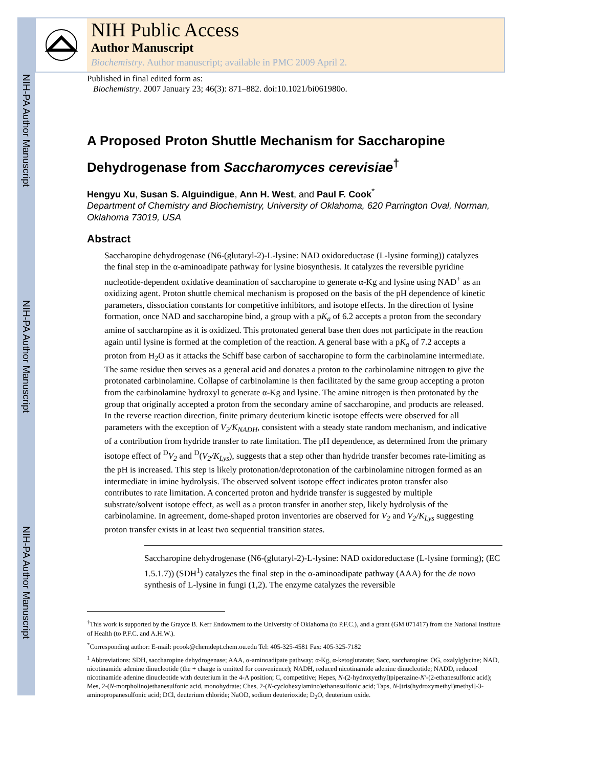NIH-PA Author Manuscript
NIH-PA Author Manuscript
NIH-PA Author Manuscript
NIH Public Access
Author Manuscript
Biochemistry. Author manuscript; available in PMC 2009 April 2.
Published in final edited form as:
Biochemistry. 2007 January 23; 46(3): 871–882. doi:10.1021/bi061980o.
A Proposed Proton Shuttle Mechanism for Saccharopine Dehydrogenase from Saccharomyces cerevisiae<sup>†</sup>
Hengyu Xu, Susan S. Alguindigue, Ann H. West, and Paul F. Cook<sup>*</sup>
Department of Chemistry and Biochemistry, University of Oklahoma, 620 Parrington Oval, Norman, Oklahoma 73019, USA
Abstract
Saccharopine dehydrogenase (N6-(glutaryl-2)-L-lysine: NAD oxidoreductase (L-lysine forming)) catalyzes the final step in the α-aminoadipate pathway for lysine biosynthesis. It catalyzes the reversible pyridine nucleotide-dependent oxidative deamination of saccharopine to generate α-Kg and lysine using NAD<sup>+</sup> as an oxidizing agent. Proton shuttle chemical mechanism is proposed on the basis of the pH dependence of kinetic parameters, dissociation constants for competitive inhibitors, and isotope effects. In the direction of lysine formation, once NAD and saccharopine bind, a group with a pK<sub>a</sub> of 6.2 accepts a proton from the secondary amine of saccharopine as it is oxidized. This protonated general base then does not participate in the reaction again until lysine is formed at the completion of the reaction. A general base with a pK<sub>a</sub> of 7.2 accepts a proton from H<sub>2</sub>O as it attacks the Schiff base carbon of saccharopine to form the carbinolamine intermediate. The same residue then serves as a general acid and donates a proton to the carbinolamine nitrogen to give the protonated carbinolamine. Collapse of carbinolamine is then facilitated by the same group accepting a proton from the carbinolamine hydroxyl to generate α-Kg and lysine. The amine nitrogen is then protonated by the group that originally accepted a proton from the secondary amine of saccharopine, and products are released. In the reverse reaction direction, finite primary deuterium kinetic isotope effects were observed for all parameters with the exception of V<sub>2</sub>/K<sub>NADH</sub>, consistent with a steady state random mechanism, and indicative of a contribution from hydride transfer to rate limitation. The pH dependence, as determined from the primary isotope effect of <sup>D</sup>V<sub>2</sub> and <sup>D</sup>(V<sub>2</sub>/K<sub>Lys</sub>), suggests that a step other than hydride transfer becomes rate-limiting as the pH is increased. This step is likely protonation/deprotonation of the carbinolamine nitrogen formed as an intermediate in imine hydrolysis. The observed solvent isotope effect indicates proton transfer also contributes to rate limitation. A concerted proton and hydride transfer is suggested by multiple substrate/solvent isotope effect, as well as a proton transfer in another step, likely hydrolysis of the carbinolamine. In agreement, dome-shaped proton inventories are observed for V<sub>2</sub> and V<sub>2</sub>/K<sub>Lys</sub> suggesting proton transfer exists in at least two sequential transition states.
Saccharopine dehydrogenase (N6-(glutaryl-2)-L-lysine: NAD oxidoreductase (L-lysine forming); (EC 1.5.1.7)) (SDH<sup>1</sup>) catalyzes the final step in the α-aminoadipate pathway (AAA) for the de novo synthesis of L-lysine in fungi (1,2). The enzyme catalyzes the reversible
<sup>†</sup> This work is supported by the Grayce B. Kerr Endowment to the University of Oklahoma (to P.F.C.), and a grant (GM 071417) from the National Institute of Health (to P.F.C. and A.H.W.).
<sup>*</sup> Corresponding author: E-mail: pcook@chemdept.chem.ou.edu Tel: 405-325-4581 Fax: 405-325-7182
<sup>1</sup> Abbreviations: SDH, saccharopine dehydrogenase; AAA, α-aminoadipate pathway; α-Kg, α-ketoglutarate; Sacc, saccharopine; OG, oxalylglycine; NAD, nicotinamide adenine dinucleotide (the + charge is omitted for convenience); NADH, reduced nicotinamide adenine dinucleotide; NADD, reduced nicotinamide adenine dinucleotide with deuterium in the 4-A position; C, competitive; Hepes, N-(2-hydroxyethyl)piperazine-N′-(2-ethanesulfonic acid); Mes, 2-(N-morpholino)ethanesulfonic acid, monohydrate; Ches, 2-(N-cyclohexylamino)ethanesulfonic acid; Taps, N-[tris(hydroxymethyl)methyl]-3-aminopropanesulfonic acid; DCl, deuterium chloride; NaOD, sodium deuterioxide; D<sub>2</sub>O, deuterium oxide.